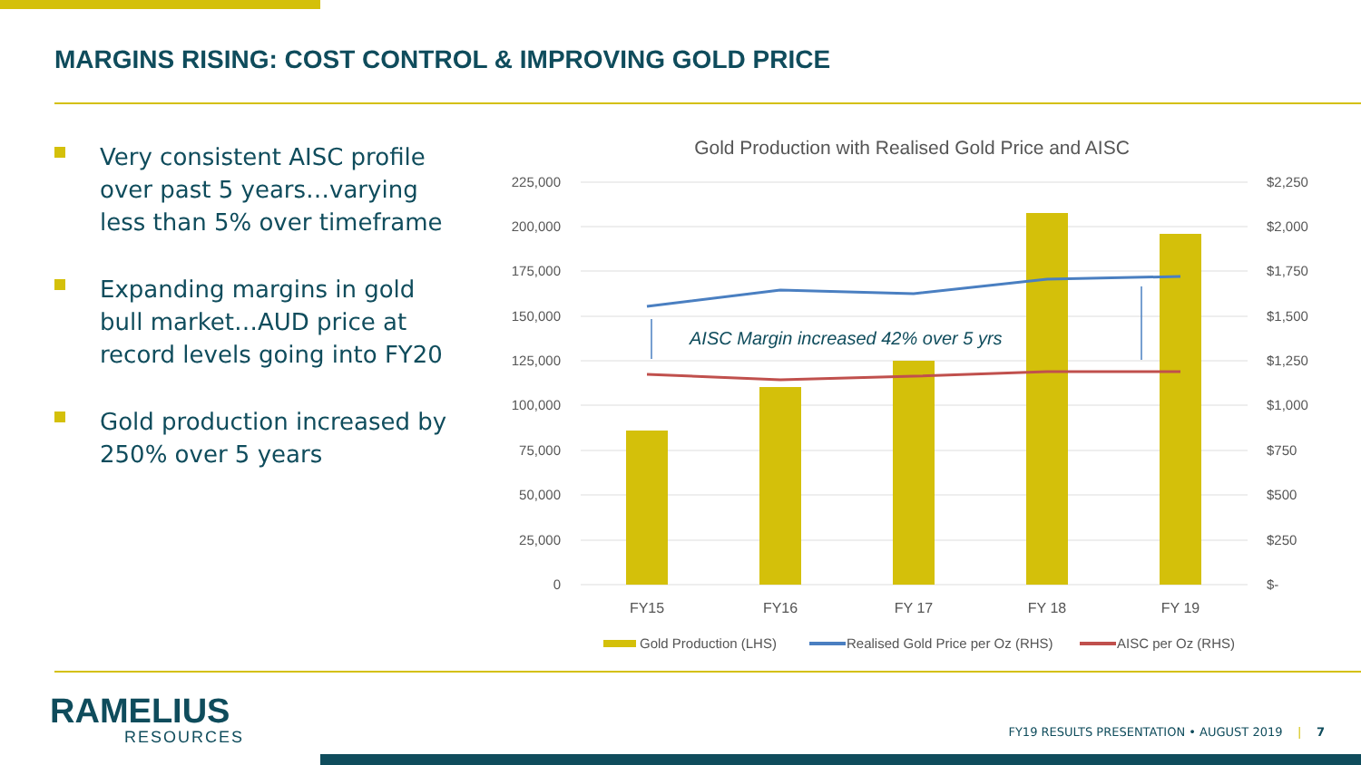MARGINS RISING: COST CONTROL & IMPROVING GOLD PRICE
Very consistent AISC profile over past 5 years…varying less than 5% over timeframe
Expanding margins in gold bull market…AUD price at record levels going into FY20
Gold production increased by 250% over 5 years
Gold Production with Realised Gold Price and AISC
225,000
200,000
175,000
150,000
125,000
100,000
75,000
50,000
25,000
0
$2,250
$2,000
$1,750
$1,500
$1,250
$1,000
$750
$500
$250
$-
AISC Margin increased 42% over 5 yrs
FY15
FY16
FY 17
FY 18
FY 19
Gold Production (LHS)
Realised Gold Price per Oz (RHS)
AISC per Oz (RHS)
RAMELIUS
RESOURCES
FY19 RESULTS PRESENTATION • AUGUST 2019 | 7